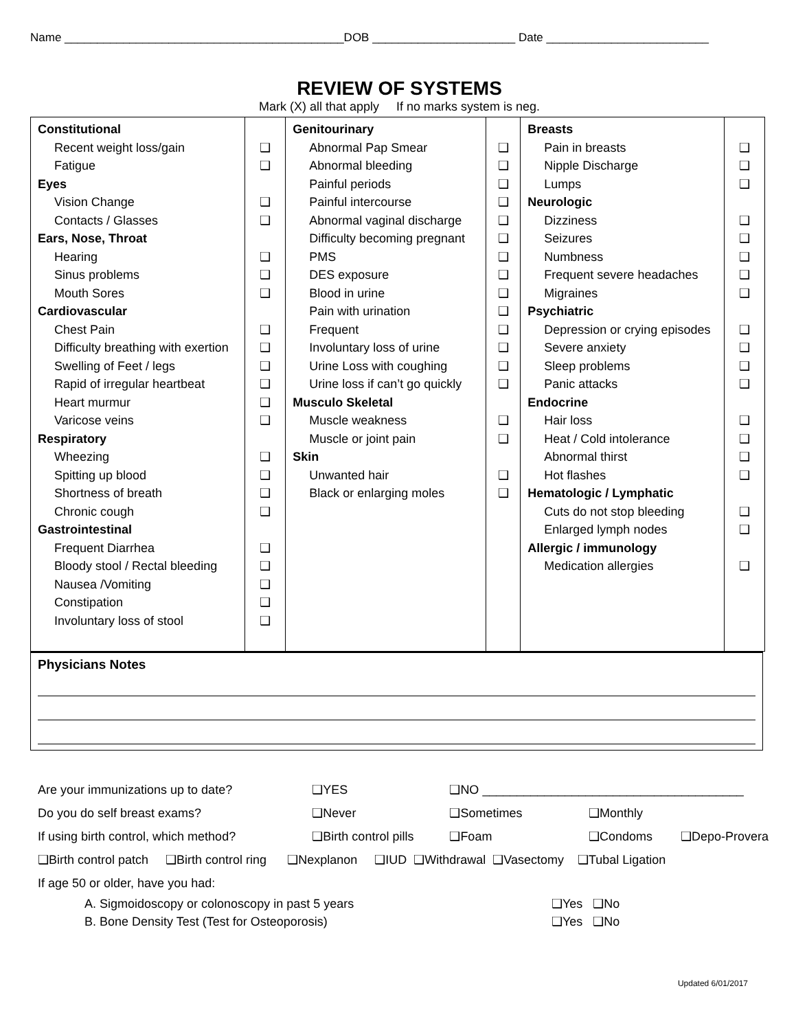Name ___________________________________________DOB ______________________ Date _________________________
REVIEW OF SYSTEMS
Mark (X) all that apply If no marks system is neg.
| Constitutional Recent weight loss/gain Fatigue Eyes Vision Change Contacts / Glasses Ears, Nose, Throat Hearing Sinus problems Mouth Sores Cardiovascular Chest Pain Difficulty breathing with exertion Swelling of Feet / legs Rapid of irregular heartbeat Heart murmur Varicose veins Respiratory Wheezing Spitting up blood Shortness of breath Chronic cough Gastrointestinal Frequent Diarrhea Bloody stool / Rectal bleeding Nausea /Vomiting Constipation Involuntary loss of stool | ❑ ❑ ❑ ❑ ❑ ❑ ❑ ❑ ❑ ❑ ❑ ❑ ❑ ❑ ❑ ❑ ❑ ❑ ❑ ❑ ❑ ❑ | Genitourinary Abnormal Pap Smear Abnormal bleeding Painful periods Painful intercourse Abnormal vaginal discharge Difficulty becoming pregnant PMS DES exposure Blood in urine Pain with urination Frequent Involuntary loss of urine Urine Loss with coughing Urine loss if can’t go quickly Musculo Skeletal Muscle weakness Muscle or joint pain Skin Unwanted hair Black or enlarging moles | ❑ ❑ ❑ ❑ ❑ ❑ ❑ ❑ ❑ ❑ ❑ ❑ ❑ ❑ ❑ ❑ ❑ ❑ | Breasts Pain in breasts Nipple Discharge Lumps Neurologic Dizziness Seizures Numbness Frequent severe headaches Migraines Psychiatric Depression or crying episodes Severe anxiety Sleep problems Panic attacks Endocrine Hair loss Heat / Cold intolerance Abnormal thirst Hot flashes Hematologic / Lymphatic Cuts do not stop bleeding Enlarged lymph nodes Allergic / immunology Medication allergies | ❑ ❑ ❑ ❑ ❑ ❑ ❑ ❑ ❑ ❑ ❑ ❑ ❑ ❑ ❑ ❑ ❑ ❑ ❑ |
Physicians Notes
| Are your immunizations up to date? | ❑YES | ❑NO ______________________________________ | | |
| Do you do self breast exams? | ❑Never | ❑Sometimes | ❑Monthly | |
| If using birth control, which method? | ❑Birth control pills | ❑Foam | ❑Condoms | ❑Depo-Provera |
❑Birth control patch ❑Birth control ring ❑Nexplanon ❑IUD ❑Withdrawal ❑Vasectomy ❑Tubal Ligation
If age 50 or older, have you had:
| A. Sigmoidoscopy or colonoscopy in past 5 years | ❑Yes ❑No |
| B. Bone Density Test (Test for Osteoporosis) | ❑Yes ❑No |
Updated 6/01/2017